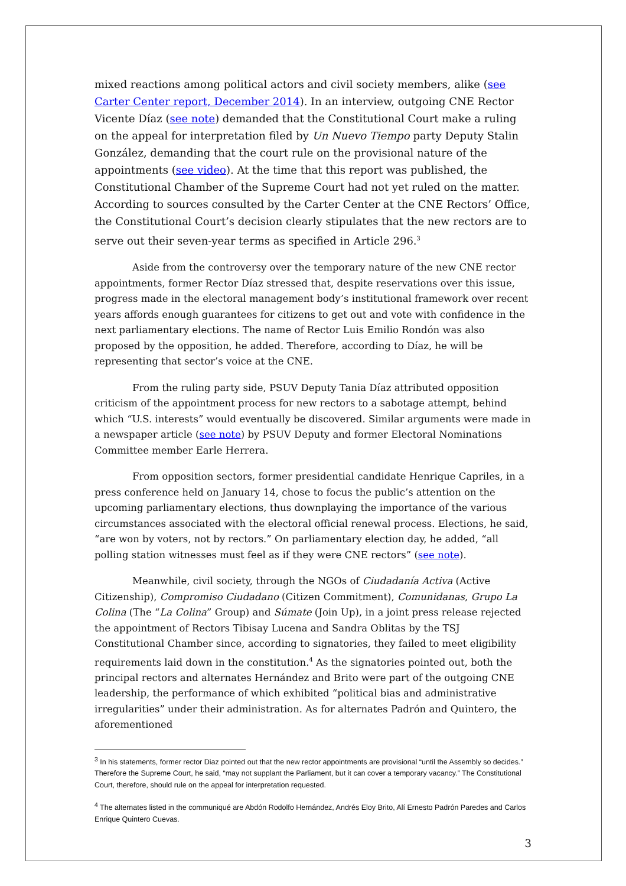mixed reactions among political actors and civil society members, alike (see Carter Center report, December 2014). In an interview, outgoing CNE Rector Vicente Díaz (see note) demanded that the Constitutional Court make a ruling on the appeal for interpretation filed by Un Nuevo Tiempo party Deputy Stalin González, demanding that the court rule on the provisional nature of the appointments (see video). At the time that this report was published, the Constitutional Chamber of the Supreme Court had not yet ruled on the matter. According to sources consulted by the Carter Center at the CNE Rectors’ Office, the Constitutional Court’s decision clearly stipulates that the new rectors are to serve out their seven-year terms as specified in Article 296.<sup>3</sup>
Aside from the controversy over the temporary nature of the new CNE rector appointments, former Rector Díaz stressed that, despite reservations over this issue, progress made in the electoral management body’s institutional framework over recent years affords enough guarantees for citizens to get out and vote with confidence in the next parliamentary elections. The name of Rector Luis Emilio Rondón was also proposed by the opposition, he added. Therefore, according to Díaz, he will be representing that sector’s voice at the CNE.
From the ruling party side, PSUV Deputy Tania Díaz attributed opposition criticism of the appointment process for new rectors to a sabotage attempt, behind which “U.S. interests” would eventually be discovered. Similar arguments were made in a newspaper article (see note) by PSUV Deputy and former Electoral Nominations Committee member Earle Herrera.
From opposition sectors, former presidential candidate Henrique Capriles, in a press conference held on January 14, chose to focus the public’s attention on the upcoming parliamentary elections, thus downplaying the importance of the various circumstances associated with the electoral official renewal process. Elections, he said, “are won by voters, not by rectors.” On parliamentary election day, he added, “all polling station witnesses must feel as if they were CNE rectors” (see note).
Meanwhile, civil society, through the NGOs of Ciudadanía Activa (Active Citizenship), Compromiso Ciudadano (Citizen Commitment), Comunidanas, Grupo La Colina (The “La Colina” Group) and Súmate (Join Up), in a joint press release rejected the appointment of Rectors Tibisay Lucena and Sandra Oblitas by the TSJ Constitutional Chamber since, according to signatories, they failed to meet eligibility requirements laid down in the constitution.<sup>4</sup> As the signatories pointed out, both the principal rectors and alternates Hernández and Brito were part of the outgoing CNE leadership, the performance of which exhibited “political bias and administrative irregularities” under their administration. As for alternates Padrón and Quintero, the aforementioned
<sup>3</sup> In his statements, former rector Diaz pointed out that the new rector appointments are provisional “until the Assembly so decides.” Therefore the Supreme Court, he said, “may not supplant the Parliament, but it can cover a temporary vacancy.” The Constitutional Court, therefore, should rule on the appeal for interpretation requested.
<sup>4</sup> The alternates listed in the communiqué are Abdón Rodolfo Hernández, Andrés Eloy Brito, Alí Ernesto Padrón Paredes and Carlos Enrique Quintero Cuevas.
3